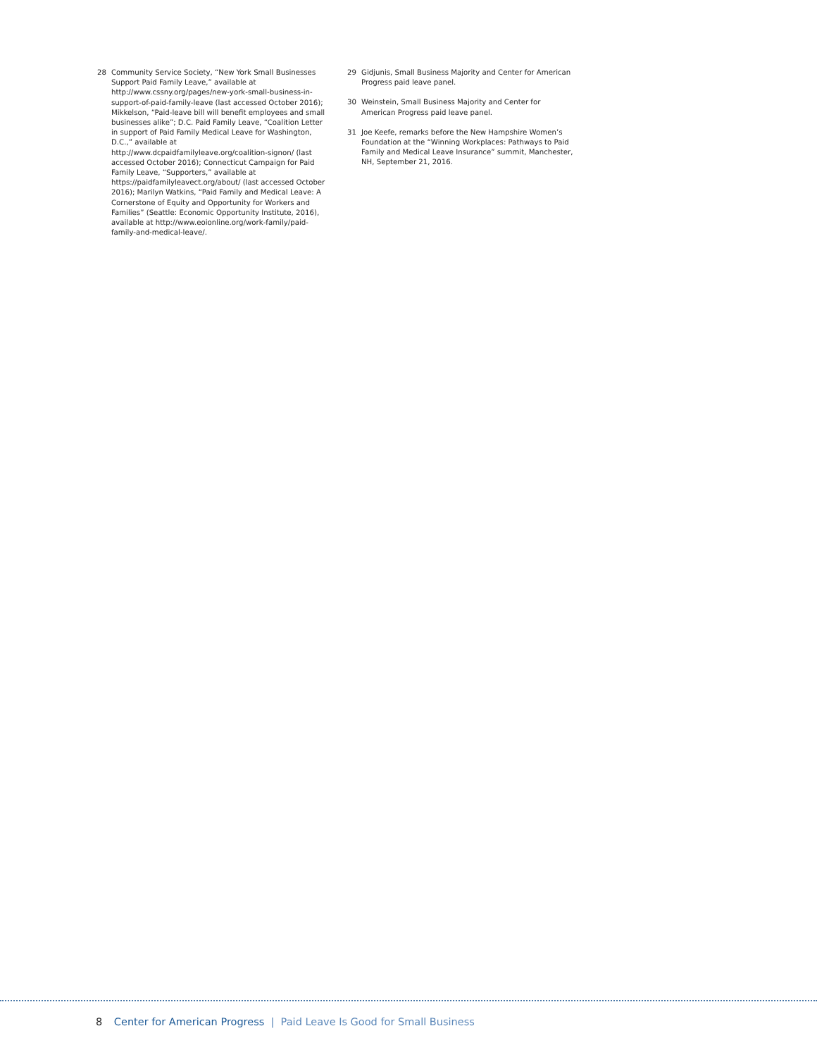28 Community Service Society, “New York Small Businesses Support Paid Family Leave,” available at http://www.cssny.org/pages/new-york-small-business-in-support-of-paid-family-leave (last accessed October 2016); Mikkelson, “Paid-leave bill will benefit employees and small businesses alike”; D.C. Paid Family Leave, “Coalition Letter in support of Paid Family Medical Leave for Washington, D.C.,” available at http://www.dcpaidfamilyleave.org/coalition-signon/ (last accessed October 2016); Connecticut Campaign for Paid Family Leave, “Supporters,” available at https://paidfamilyleavect.org/about/ (last accessed October 2016); Marilyn Watkins, “Paid Family and Medical Leave: A Cornerstone of Equity and Opportunity for Workers and Families” (Seattle: Economic Opportunity Institute, 2016), available at http://www.eoionline.org/work-family/paid-family-and-medical-leave/.
29 Gidjunis, Small Business Majority and Center for American Progress paid leave panel.
30 Weinstein, Small Business Majority and Center for American Progress paid leave panel.
31 Joe Keefe, remarks before the New Hampshire Women’s Foundation at the “Winning Workplaces: Pathways to Paid Family and Medical Leave Insurance” summit, Manchester, NH, September 21, 2016.
8 Center for American Progress | Paid Leave Is Good for Small Business